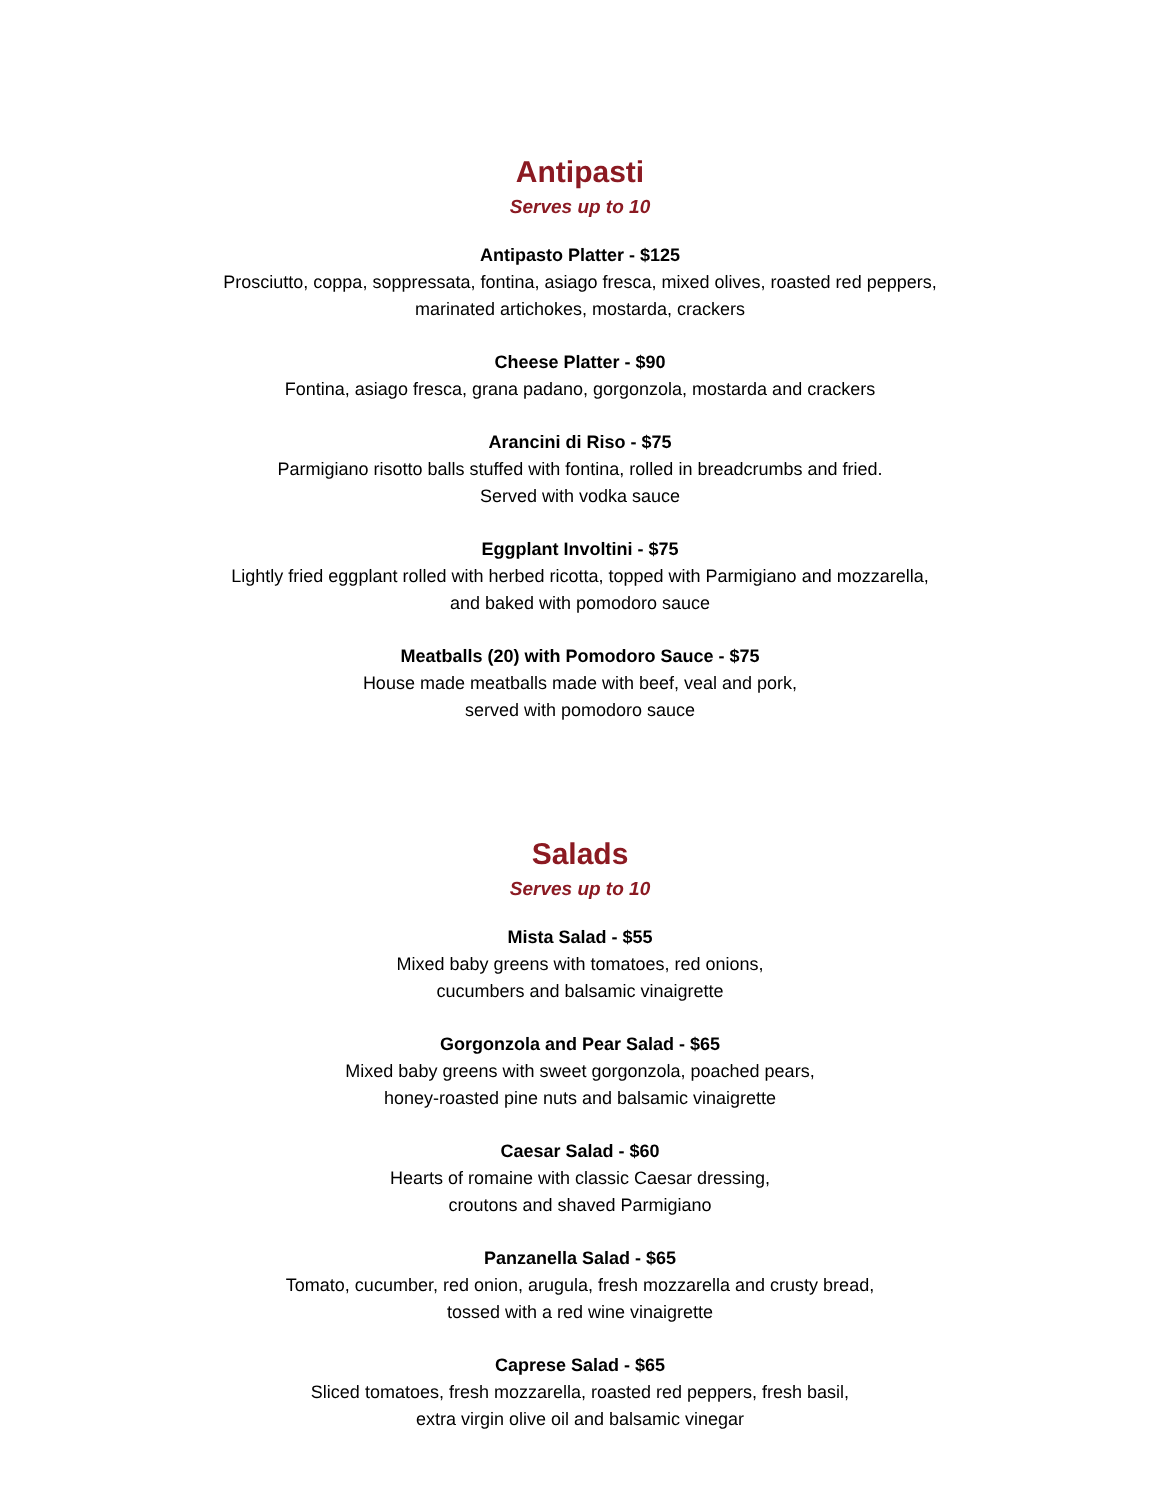Antipasti
Serves up to 10
Antipasto Platter - $125
Prosciutto, coppa, soppressata, fontina, asiago fresca, mixed olives, roasted red peppers,
marinated artichokes, mostarda, crackers
Cheese Platter - $90
Fontina, asiago fresca, grana padano, gorgonzola, mostarda and crackers
Arancini di Riso - $75
Parmigiano risotto balls stuffed with fontina, rolled in breadcrumbs and fried.
Served with vodka sauce
Eggplant Involtini - $75
Lightly fried eggplant rolled with herbed ricotta, topped with Parmigiano and mozzarella,
and baked with pomodoro sauce
Meatballs (20) with Pomodoro Sauce - $75
House made meatballs made with beef, veal and pork,
served with pomodoro sauce
Salads
Serves up to 10
Mista Salad - $55
Mixed baby greens with tomatoes, red onions,
cucumbers and balsamic vinaigrette
Gorgonzola and Pear Salad - $65
Mixed baby greens with sweet gorgonzola, poached pears,
honey-roasted pine nuts and balsamic vinaigrette
Caesar Salad - $60
Hearts of romaine with classic Caesar dressing,
croutons and shaved Parmigiano
Panzanella Salad - $65
Tomato, cucumber, red onion, arugula, fresh mozzarella and crusty bread,
tossed with a red wine vinaigrette
Caprese Salad - $65
Sliced tomatoes, fresh mozzarella, roasted red peppers, fresh basil,
extra virgin olive oil and balsamic vinegar